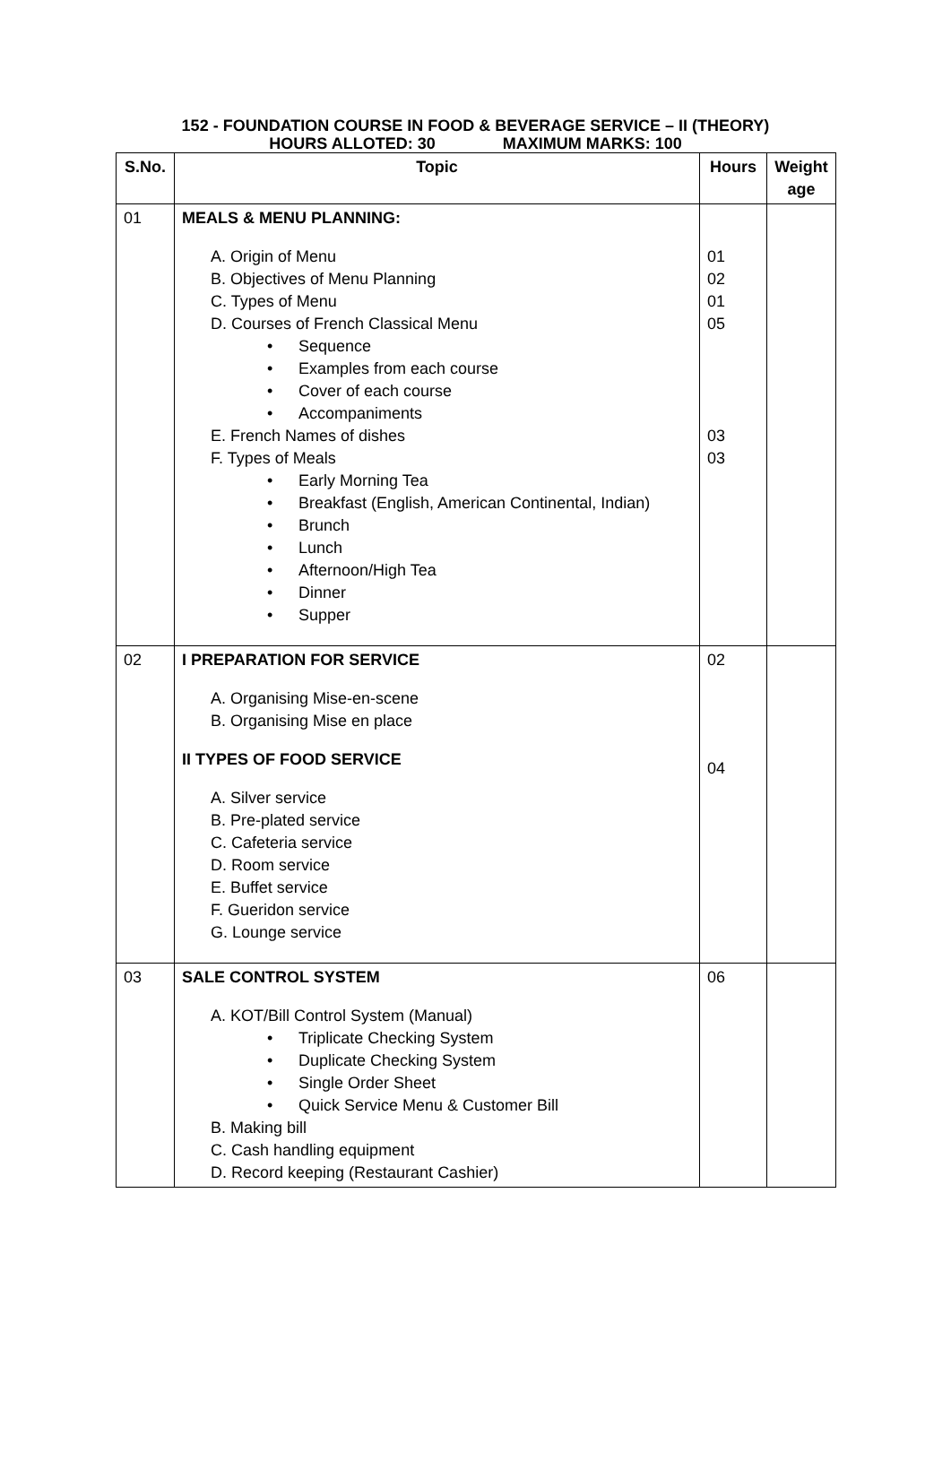152 - FOUNDATION COURSE IN FOOD & BEVERAGE SERVICE – II (THEORY)
HOURS ALLOTED: 30 MAXIMUM MARKS: 100
| S.No. | Topic | Hours | Weight age |
| --- | --- | --- | --- |
| 01 | MEALS & MENU PLANNING: A. Origin of Menu B. Objectives of Menu Planning C. Types of Menu D. Courses of French Classical Menu Sequence Examples from each course Cover of each course Accompaniments E. French Names of dishes F. Types of Meals Early Morning Tea Breakfast (English, American Continental, Indian) Brunch Lunch Afternoon/High Tea Dinner Supper | 01 02 01 05 03 03 | |
| 02 | I PREPARATION FOR SERVICE A. Organising Mise-en-scene B. Organising Mise en place II TYPES OF FOOD SERVICE A. Silver service B. Pre-plated service C. Cafeteria service D. Room service E. Buffet service F. Gueridon service G. Lounge service | 02 04 | |
| 03 | SALE CONTROL SYSTEM A. KOT/Bill Control System (Manual) Triplicate Checking System Duplicate Checking System Single Order Sheet Quick Service Menu & Customer Bill B. Making bill C. Cash handling equipment D. Record keeping (Restaurant Cashier) | 06 | |